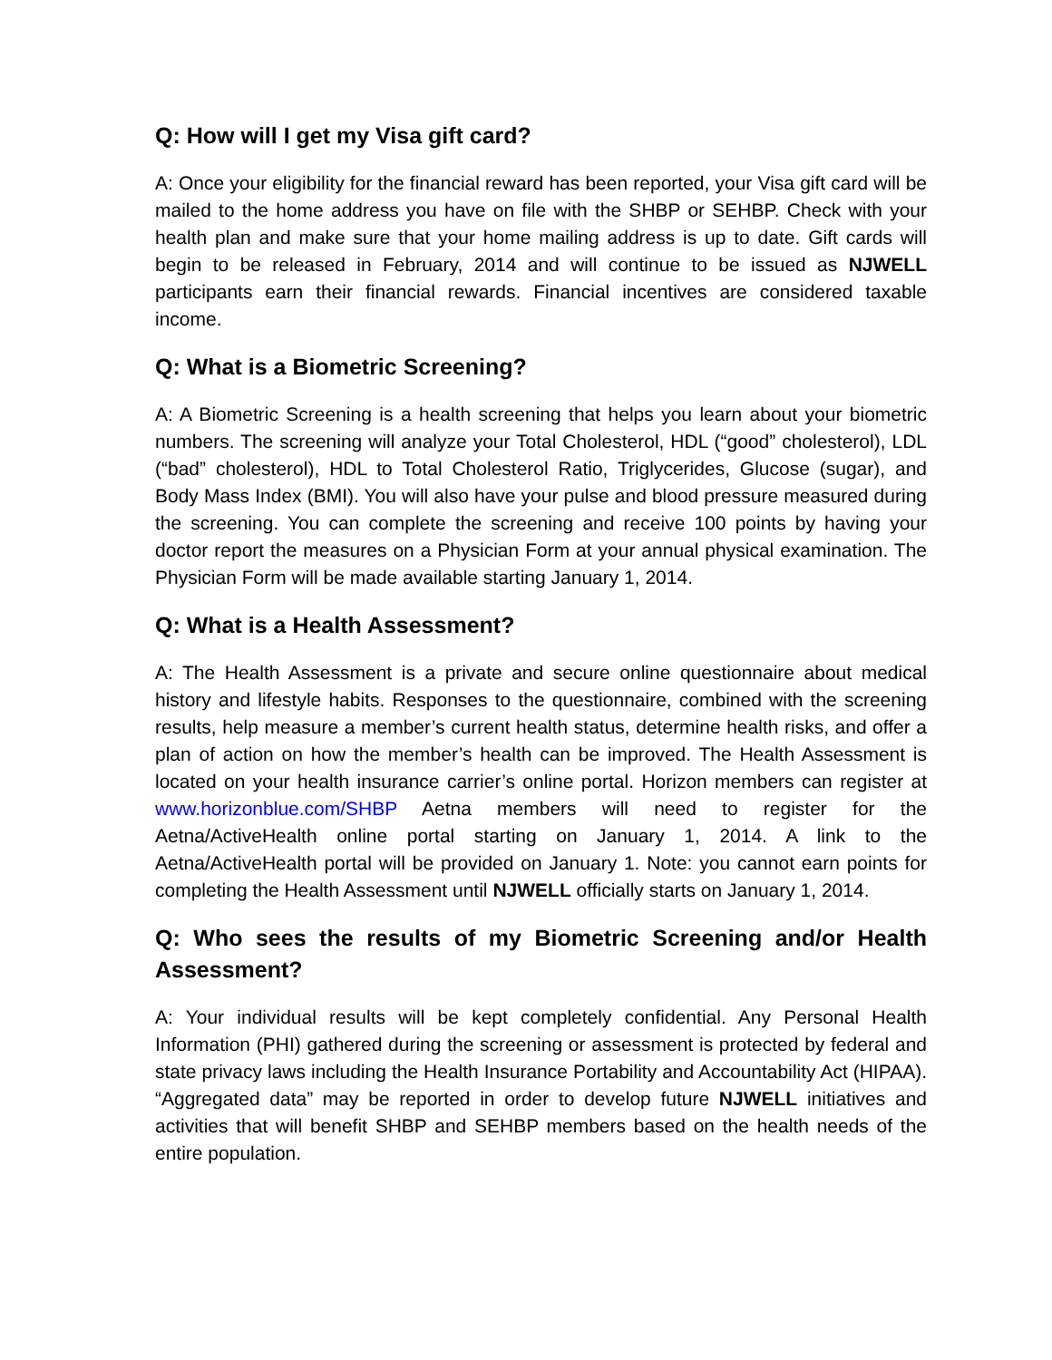Q: How will I get my Visa gift card?
A: Once your eligibility for the financial reward has been reported, your Visa gift card will be mailed to the home address you have on file with the SHBP or SEHBP. Check with your health plan and make sure that your home mailing address is up to date. Gift cards will begin to be released in February, 2014 and will continue to be issued as NJWELL participants earn their financial rewards. Financial incentives are considered taxable income.
Q: What is a Biometric Screening?
A: A Biometric Screening is a health screening that helps you learn about your biometric numbers. The screening will analyze your Total Cholesterol, HDL (“good” cholesterol), LDL (“bad” cholesterol), HDL to Total Cholesterol Ratio, Triglycerides, Glucose (sugar), and Body Mass Index (BMI). You will also have your pulse and blood pressure measured during the screening. You can complete the screening and receive 100 points by having your doctor report the measures on a Physician Form at your annual physical examination. The Physician Form will be made available starting January 1, 2014.
Q: What is a Health Assessment?
A: The Health Assessment is a private and secure online questionnaire about medical history and lifestyle habits. Responses to the questionnaire, combined with the screening results, help measure a member’s current health status, determine health risks, and offer a plan of action on how the member’s health can be improved. The Health Assessment is located on your health insurance carrier’s online portal. Horizon members can register at www.horizonblue.com/SHBP Aetna members will need to register for the Aetna/ActiveHealth online portal starting on January 1, 2014. A link to the Aetna/ActiveHealth portal will be provided on January 1. Note: you cannot earn points for completing the Health Assessment until NJWELL officially starts on January 1, 2014.
Q: Who sees the results of my Biometric Screening and/or Health Assessment?
A: Your individual results will be kept completely confidential. Any Personal Health Information (PHI) gathered during the screening or assessment is protected by federal and state privacy laws including the Health Insurance Portability and Accountability Act (HIPAA). “Aggregated data” may be reported in order to develop future NJWELL initiatives and activities that will benefit SHBP and SEHBP members based on the health needs of the entire population.